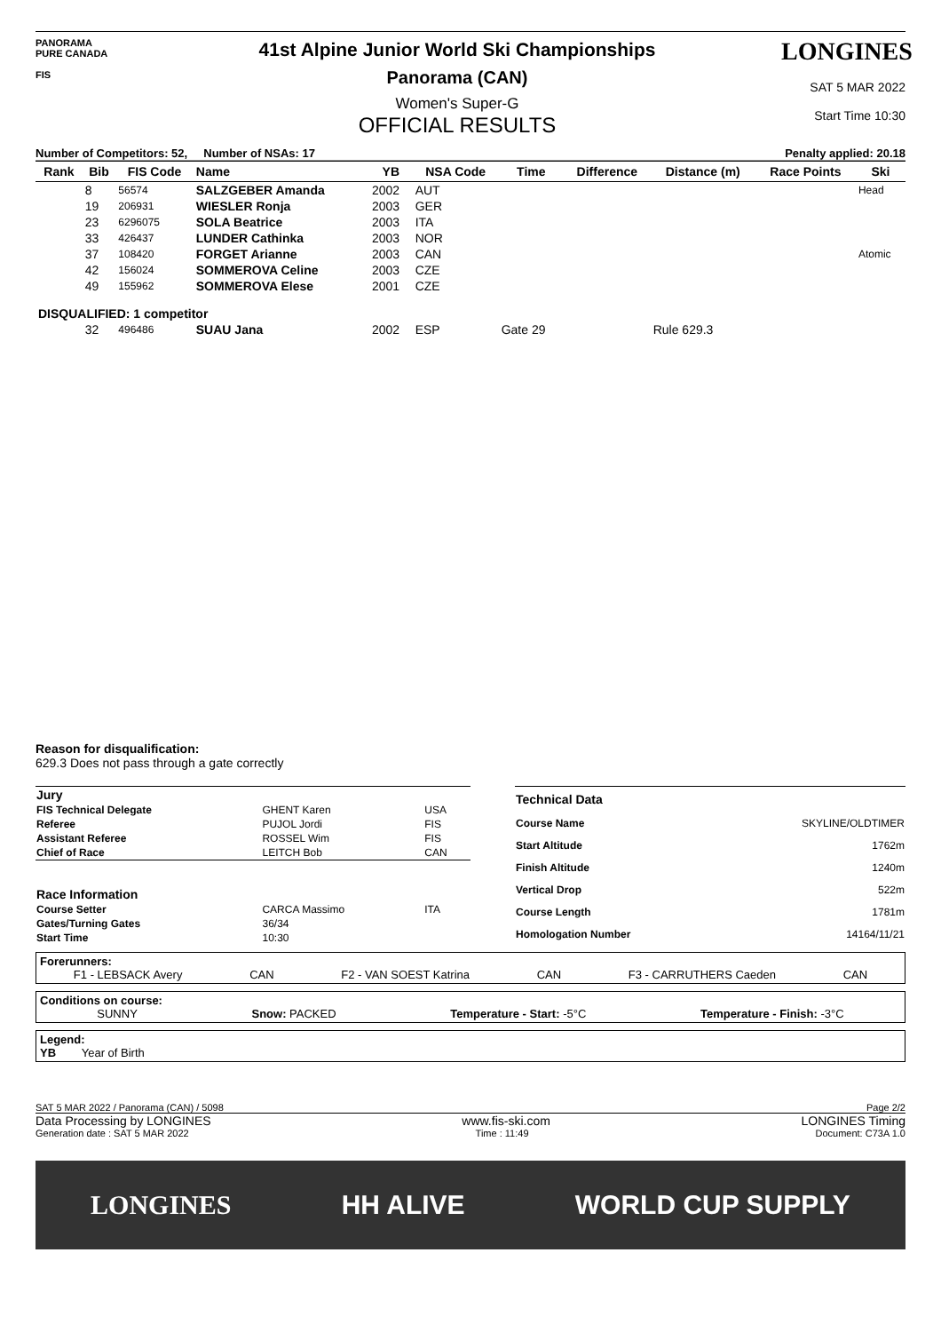PANORAMA
PURE CANADA
FIS
41st Alpine Junior World Ski Championships
Panorama (CAN)
Women's Super-G
OFFICIAL RESULTS
LONGINES
SAT 5 MAR 2022
Start Time 10:30
Number of Competitors: 52, Number of NSAs: 17 Penalty applied: 20.18
| Rank | Bib | FIS Code | Name | YB | NSA Code | Time | Difference | Distance (m) | Race Points | Ski |
| --- | --- | --- | --- | --- | --- | --- | --- | --- | --- | --- |
| | 8 | 56574 | SALZGEBER Amanda | 2002 | AUT | | | | | Head |
| | 19 | 206931 | WIESLER Ronja | 2003 | GER | | | | | |
| | 23 | 6296075 | SOLA Beatrice | 2003 | ITA | | | | | |
| | 33 | 426437 | LUNDER Cathinka | 2003 | NOR | | | | | |
| | 37 | 108420 | FORGET Arianne | 2003 | CAN | | | | | Atomic |
| | 42 | 156024 | SOMMEROVA Celine | 2003 | CZE | | | | | |
| | 49 | 155962 | SOMMEROVA Elese | 2001 | CZE | | | | | |
| DISQUALIFIED: 1 competitor | | | | | | | | | | |
| | 32 | 496486 | SUAU Jana | 2002 | ESP | Gate 29 | | Rule 629.3 | | |
Reason for disqualification:
629.3 Does not pass through a gate correctly
| Jury | | |
| FIS Technical Delegate | GHENT Karen | USA |
| Referee | PUJOL Jordi | FIS |
| Assistant Referee | ROSSEL Wim | FIS |
| Chief of Race | LEITCH Bob | CAN |
| Race Information | | |
| Course Setter | CARCA Massimo | ITA |
| Gates/Turning Gates | 36/34 | |
| Start Time | 10:30 | |
| Technical Data | |
| Course Name | SKYLINE/OLDTIMER |
| Start Altitude | 1762m |
| Finish Altitude | 1240m |
| Vertical Drop | 522m |
| Course Length | 1781m |
| Homologation Number | 14164/11/21 |
Forerunners:
F1 - LEBSACK Avery CAN F2 - VAN SOEST Katrina CAN F3 - CARRUTHERS Caeden CAN
Conditions on course:
SUNNY Snow: PACKED Temperature - Start: -5°C Temperature - Finish: -3°C
Legend:
YB Year of Birth
SAT 5 MAR 2022 / Panorama (CAN) / 5098 Page 2/2
Data Processing by LONGINES www.fis-ski.com LONGINES Timing
Generation date : SAT 5 MAR 2022 Time : 11:49 Document: C73A 1.0
LONGINES HH ALIVE WORLD CUP SUPPLY